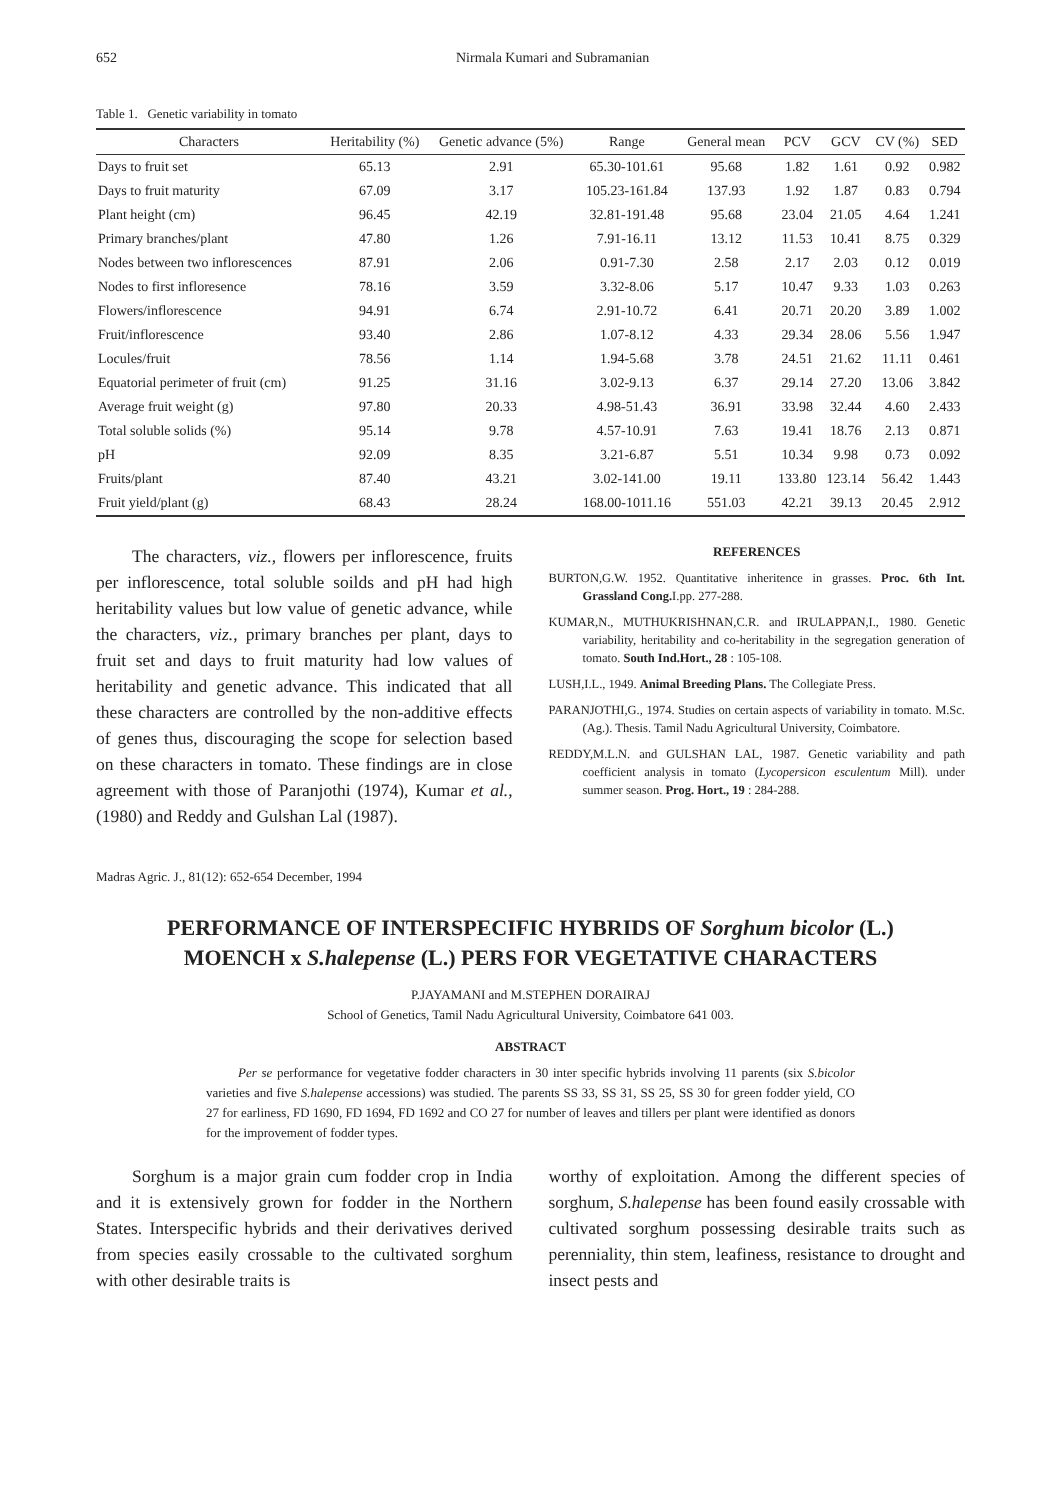652 Nirmala Kumari and Subramanian
Table 1. Genetic variability in tomato
| Characters | Heritability (%) | Genetic advance (5%) | Range | General mean | PCV | GCV | CV (%) | SED |
| --- | --- | --- | --- | --- | --- | --- | --- | --- |
| Days to fruit set | 65.13 | 2.91 | 65.30-101.61 | 95.68 | 1.82 | 1.61 | 0.92 | 0.982 |
| Days to fruit maturity | 67.09 | 3.17 | 105.23-161.84 | 137.93 | 1.92 | 1.87 | 0.83 | 0.794 |
| Plant height (cm) | 96.45 | 42.19 | 32.81-191.48 | 95.68 | 23.04 | 21.05 | 4.64 | 1.241 |
| Primary branches/plant | 47.80 | 1.26 | 7.91-16.11 | 13.12 | 11.53 | 10.41 | 8.75 | 0.329 |
| Nodes between two inflorescences | 87.91 | 2.06 | 0.91-7.30 | 2.58 | 2.17 | 2.03 | 0.12 | 0.019 |
| Nodes to first infloresence | 78.16 | 3.59 | 3.32-8.06 | 5.17 | 10.47 | 9.33 | 1.03 | 0.263 |
| Flowers/inflorescence | 94.91 | 6.74 | 2.91-10.72 | 6.41 | 20.71 | 20.20 | 3.89 | 1.002 |
| Fruit/inflorescence | 93.40 | 2.86 | 1.07-8.12 | 4.33 | 29.34 | 28.06 | 5.56 | 1.947 |
| Locules/fruit | 78.56 | 1.14 | 1.94-5.68 | 3.78 | 24.51 | 21.62 | 11.11 | 0.461 |
| Equatorial perimeter of fruit (cm) | 91.25 | 31.16 | 3.02-9.13 | 6.37 | 29.14 | 27.20 | 13.06 | 3.842 |
| Average fruit weight (g) | 97.80 | 20.33 | 4.98-51.43 | 36.91 | 33.98 | 32.44 | 4.60 | 2.433 |
| Total soluble solids (%) | 95.14 | 9.78 | 4.57-10.91 | 7.63 | 19.41 | 18.76 | 2.13 | 0.871 |
| pH | 92.09 | 8.35 | 3.21-6.87 | 5.51 | 10.34 | 9.98 | 0.73 | 0.092 |
| Fruits/plant | 87.40 | 43.21 | 3.02-141.00 | 19.11 | 133.80 | 123.14 | 56.42 | 1.443 |
| Fruit yield/plant (g) | 68.43 | 28.24 | 168.00-1011.16 | 551.03 | 42.21 | 39.13 | 20.45 | 2.912 |
The characters, viz., flowers per inflorescence, fruits per inflorescence, total soluble soilds and pH had high heritability values but low value of genetic advance, while the characters, viz., primary branches per plant, days to fruit set and days to fruit maturity had low values of heritability and genetic advance. This indicated that all these characters are controlled by the non-additive effects of genes thus, discouraging the scope for selection based on these characters in tomato. These findings are in close agreement with those of Paranjothi (1974), Kumar et al., (1980) and Reddy and Gulshan Lal (1987).
REFERENCES
BURTON,G.W. 1952. Quantitative inheritence in grasses. Proc. 6th Int. Grassland Cong. I.pp. 277-288.
KUMAR,N., MUTHUKRISHNAN,C.R. and IRULAPPAN,I., 1980. Genetic variability, heritability and co-heritability in the segregation generation of tomato. South Ind.Hort., 28 : 105-108.
LUSH,I.L., 1949. Animal Breeding Plans. The Collegiate Press.
PARANJOTHI,G., 1974. Studies on certain aspects of variability in tomato. M.Sc.(Ag.). Thesis. Tamil Nadu Agricultural University, Coimbatore.
REDDY,M.L.N. and GULSHAN LAL, 1987. Genetic variability and path coefficient analysis in tomato (Lycopersicon esculentum Mill). under summer season. Prog. Hort., 19 : 284-288.
Madras Agric. J., 81(12): 652-654 December, 1994
PERFORMANCE OF INTERSPECIFIC HYBRIDS OF Sorghum bicolor (L.)
MOENCH x S.halepense (L.) PERS FOR VEGETATIVE CHARACTERS
P.JAYAMANI and M.STEPHEN DORAIRAJ
School of Genetics, Tamil Nadu Agricultural University, Coimbatore 641 003.
ABSTRACT
Per se performance for vegetative fodder characters in 30 inter specific hybrids involving 11 parents (six S.bicolor varieties and five S.halepense accessions) was studied. The parents SS 33, SS 31, SS 25, SS 30 for green fodder yield, CO 27 for earliness, FD 1690, FD 1694, FD 1692 and CO 27 for number of leaves and tillers per plant were identified as donors for the improvement of fodder types.
Sorghum is a major grain cum fodder crop in India and it is extensively grown for fodder in the Northern States. Interspecific hybrids and their derivatives derived from species easily crossable to the cultivated sorghum with other desirable traits is
worthy of exploitation. Among the different species of sorghum, S.halepense has been found easily crossable with cultivated sorghum possessing desirable traits such as perenniality, thin stem, leafiness, resistance to drought and insect pests and